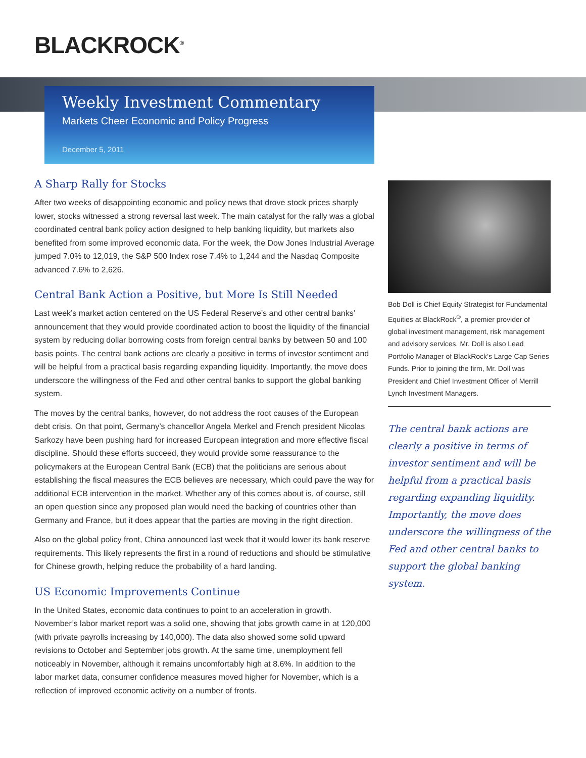BLACKROCK<sup>®</sup>
Weekly Investment Commentary
Markets Cheer Economic and Policy Progress
December 5, 2011
A Sharp Rally for Stocks
After two weeks of disappointing economic and policy news that drove stock prices sharply lower, stocks witnessed a strong reversal last week. The main catalyst for the rally was a global coordinated central bank policy action designed to help banking liquidity, but markets also benefited from some improved economic data. For the week, the Dow Jones Industrial Average jumped 7.0% to 12,019, the S&P 500 Index rose 7.4% to 1,244 and the Nasdaq Composite advanced 7.6% to 2,626.
Central Bank Action a Positive, but More Is Still Needed
Last week’s market action centered on the US Federal Reserve’s and other central banks’ announcement that they would provide coordinated action to boost the liquidity of the financial system by reducing dollar borrowing costs from foreign central banks by between 50 and 100 basis points. The central bank actions are clearly a positive in terms of investor sentiment and will be helpful from a practical basis regarding expanding liquidity. Importantly, the move does underscore the willingness of the Fed and other central banks to support the global banking system.
The moves by the central banks, however, do not address the root causes of the European debt crisis. On that point, Germany’s chancellor Angela Merkel and French president Nicolas Sarkozy have been pushing hard for increased European integration and more effective fiscal discipline. Should these efforts succeed, they would provide some reassurance to the policymakers at the European Central Bank (ECB) that the politicians are serious about establishing the fiscal measures the ECB believes are necessary, which could pave the way for additional ECB intervention in the market. Whether any of this comes about is, of course, still an open question since any proposed plan would need the backing of countries other than Germany and France, but it does appear that the parties are moving in the right direction.
Also on the global policy front, China announced last week that it would lower its bank reserve requirements. This likely represents the first in a round of reductions and should be stimulative for Chinese growth, helping reduce the probability of a hard landing.
US Economic Improvements Continue
In the United States, economic data continues to point to an acceleration in growth. November’s labor market report was a solid one, showing that jobs growth came in at 120,000 (with private payrolls increasing by 140,000). The data also showed some solid upward revisions to October and September jobs growth. At the same time, unemployment fell noticeably in November, although it remains uncomfortably high at 8.6%. In addition to the labor market data, consumer confidence measures moved higher for November, which is a reflection of improved economic activity on a number of fronts.
Bob Doll is Chief Equity Strategist for Fundamental Equities at BlackRock<sup>®</sup>, a premier provider of global investment management, risk management and advisory services. Mr. Doll is also Lead Portfolio Manager of BlackRock’s Large Cap Series Funds. Prior to joining the firm, Mr. Doll was President and Chief Investment Officer of Merrill Lynch Investment Managers.
The central bank actions are clearly a positive in terms of investor sentiment and will be helpful from a practical basis regarding expanding liquidity. Importantly, the move does underscore the willingness of the Fed and other central banks to support the global banking system.